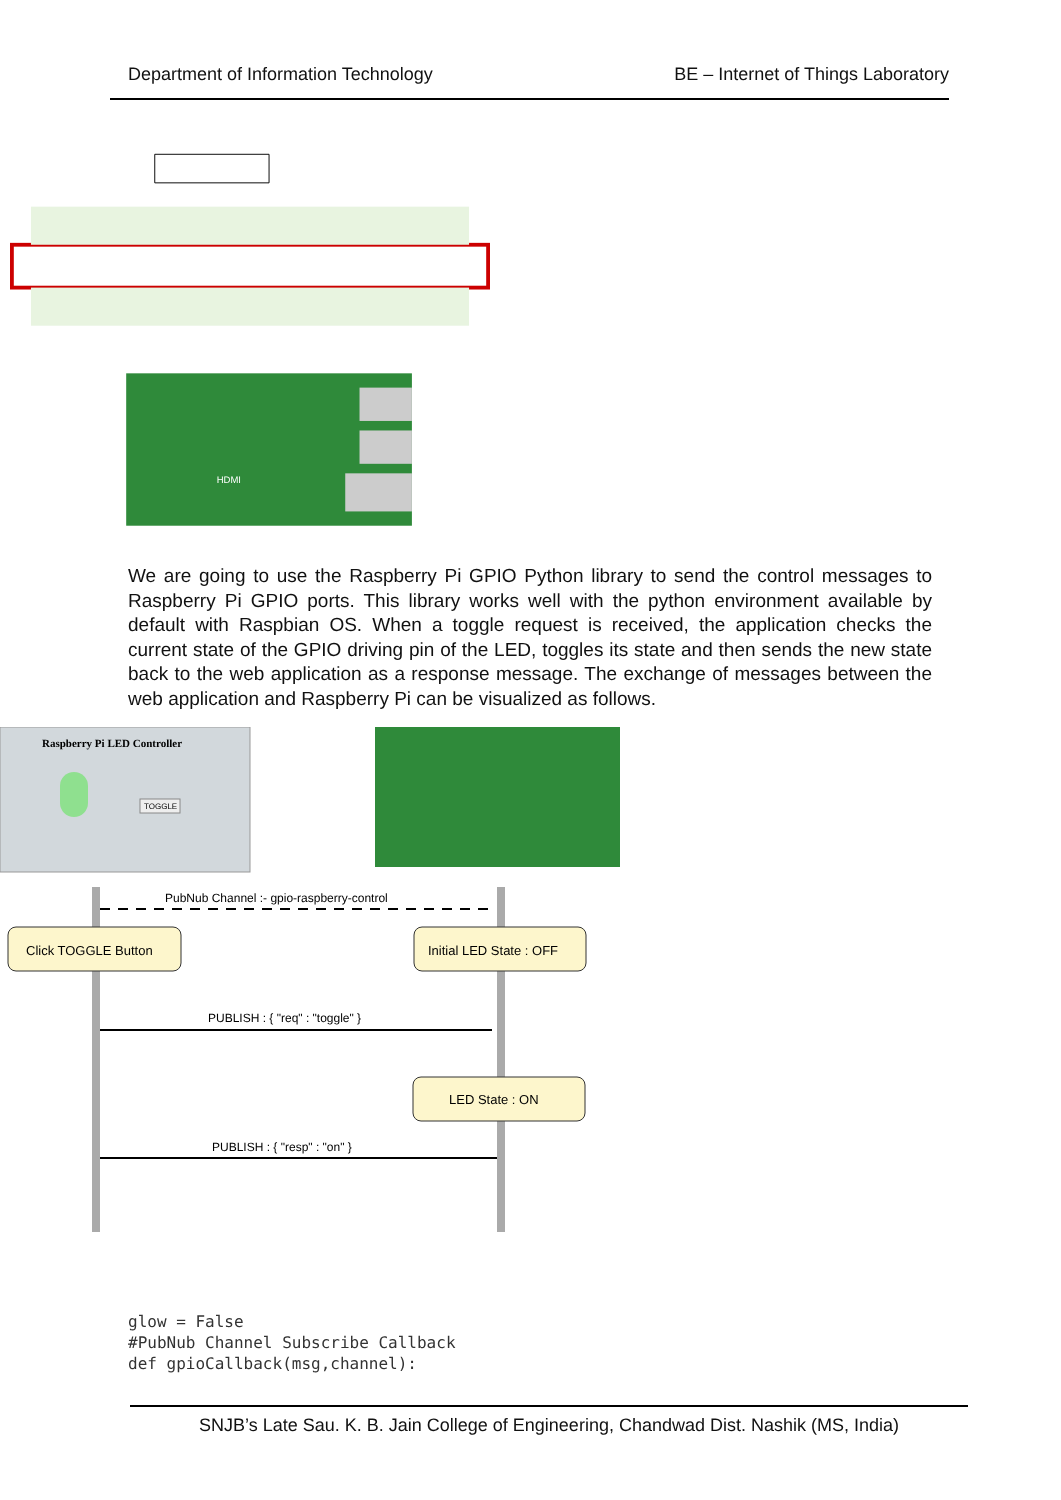Department of Information Technology BE – Internet of Things Laboratory
HDMI
We are going to use the Raspberry Pi GPIO Python library to send the control messages to Raspberry Pi GPIO ports. This library works well with the python environment available by default with Raspbian OS. When a toggle request is received, the application checks the current state of the GPIO driving pin of the LED, toggles its state and then sends the new state back to the web application as a response message. The exchange of messages between the web application and Raspberry Pi can be visualized as follows.
Raspberry Pi LED Controller
TOGGLE
PubNub Channel :- gpio-raspberry-control
Click TOGGLE Button
Initial LED State : OFF
PUBLISH : { "req" : "toggle" }
LED State : ON
PUBLISH : { "resp" : "on" }
glow = False
#PubNub Channel Subscribe Callback
def gpioCallback(msg,channel):
SNJB’s Late Sau. K. B. Jain College of Engineering, Chandwad Dist. Nashik (MS, India)